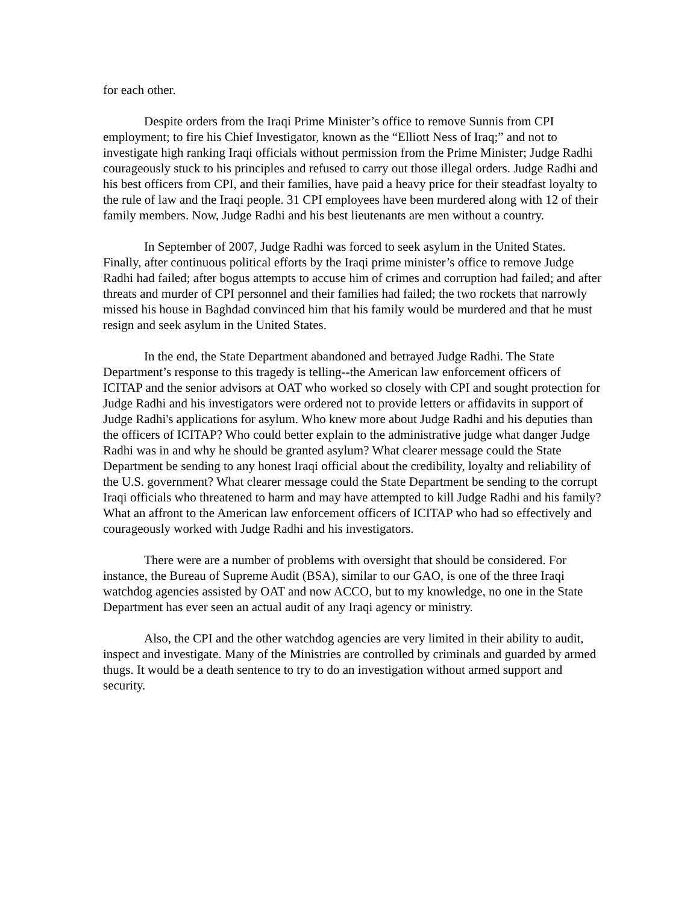for each other.
Despite orders from the Iraqi Prime Minister’s office to remove Sunnis from CPI employment; to fire his Chief Investigator, known as the “Elliott Ness of Iraq;” and not to investigate high ranking Iraqi officials without permission from the Prime Minister; Judge Radhi courageously stuck to his principles and refused to carry out those illegal orders. Judge Radhi and his best officers from CPI, and their families, have paid a heavy price for their steadfast loyalty to the rule of law and the Iraqi people. 31 CPI employees have been murdered along with 12 of their family members. Now, Judge Radhi and his best lieutenants are men without a country.
In September of 2007, Judge Radhi was forced to seek asylum in the United States. Finally, after continuous political efforts by the Iraqi prime minister’s office to remove Judge Radhi had failed; after bogus attempts to accuse him of crimes and corruption had failed; and after threats and murder of CPI personnel and their families had failed; the two rockets that narrowly missed his house in Baghdad convinced him that his family would be murdered and that he must resign and seek asylum in the United States.
In the end, the State Department abandoned and betrayed Judge Radhi. The State Department’s response to this tragedy is telling--the American law enforcement officers of ICITAP and the senior advisors at OAT who worked so closely with CPI and sought protection for Judge Radhi and his investigators were ordered not to provide letters or affidavits in support of Judge Radhi's applications for asylum. Who knew more about Judge Radhi and his deputies than the officers of ICITAP? Who could better explain to the administrative judge what danger Judge Radhi was in and why he should be granted asylum? What clearer message could the State Department be sending to any honest Iraqi official about the credibility, loyalty and reliability of the U.S. government? What clearer message could the State Department be sending to the corrupt Iraqi officials who threatened to harm and may have attempted to kill Judge Radhi and his family? What an affront to the American law enforcement officers of ICITAP who had so effectively and courageously worked with Judge Radhi and his investigators.
There were are a number of problems with oversight that should be considered. For instance, the Bureau of Supreme Audit (BSA), similar to our GAO, is one of the three Iraqi watchdog agencies assisted by OAT and now ACCO, but to my knowledge, no one in the State Department has ever seen an actual audit of any Iraqi agency or ministry.
Also, the CPI and the other watchdog agencies are very limited in their ability to audit, inspect and investigate. Many of the Ministries are controlled by criminals and guarded by armed thugs. It would be a death sentence to try to do an investigation without armed support and security.